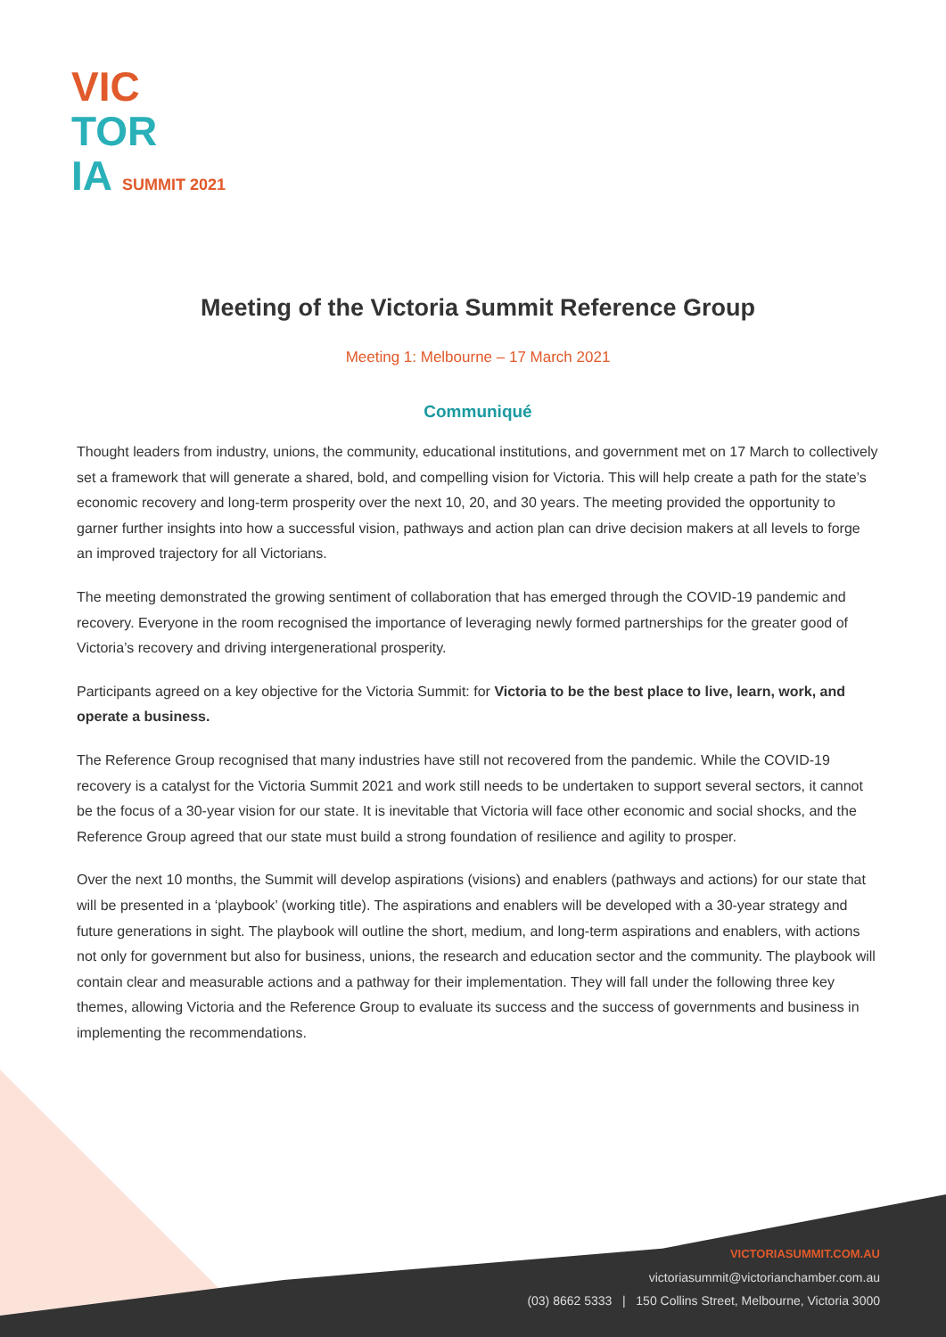VIC
TOR
IA SUMMIT 2021
Meeting of the Victoria Summit Reference Group
Meeting 1: Melbourne – 17 March 2021
Communiqué
Thought leaders from industry, unions, the community, educational institutions, and government met on 17 March to collectively set a framework that will generate a shared, bold, and compelling vision for Victoria. This will help create a path for the state’s economic recovery and long-term prosperity over the next 10, 20, and 30 years. The meeting provided the opportunity to garner further insights into how a successful vision, pathways and action plan can drive decision makers at all levels to forge an improved trajectory for all Victorians.
The meeting demonstrated the growing sentiment of collaboration that has emerged through the COVID-19 pandemic and recovery. Everyone in the room recognised the importance of leveraging newly formed partnerships for the greater good of Victoria’s recovery and driving intergenerational prosperity.
Participants agreed on a key objective for the Victoria Summit: for Victoria to be the best place to live, learn, work, and operate a business.
The Reference Group recognised that many industries have still not recovered from the pandemic. While the COVID-19 recovery is a catalyst for the Victoria Summit 2021 and work still needs to be undertaken to support several sectors, it cannot be the focus of a 30-year vision for our state. It is inevitable that Victoria will face other economic and social shocks, and the Reference Group agreed that our state must build a strong foundation of resilience and agility to prosper.
Over the next 10 months, the Summit will develop aspirations (visions) and enablers (pathways and actions) for our state that will be presented in a ‘playbook’ (working title). The aspirations and enablers will be developed with a 30-year strategy and future generations in sight. The playbook will outline the short, medium, and long-term aspirations and enablers, with actions not only for government but also for business, unions, the research and education sector and the community. The playbook will contain clear and measurable actions and a pathway for their implementation. They will fall under the following three key themes, allowing Victoria and the Reference Group to evaluate its success and the success of governments and business in implementing the recommendations.
VICTORIASUMMIT.COM.AU
victoriasummit@victorianchamber.com.au
(03) 8662 5333 | 150 Collins Street, Melbourne, Victoria 3000